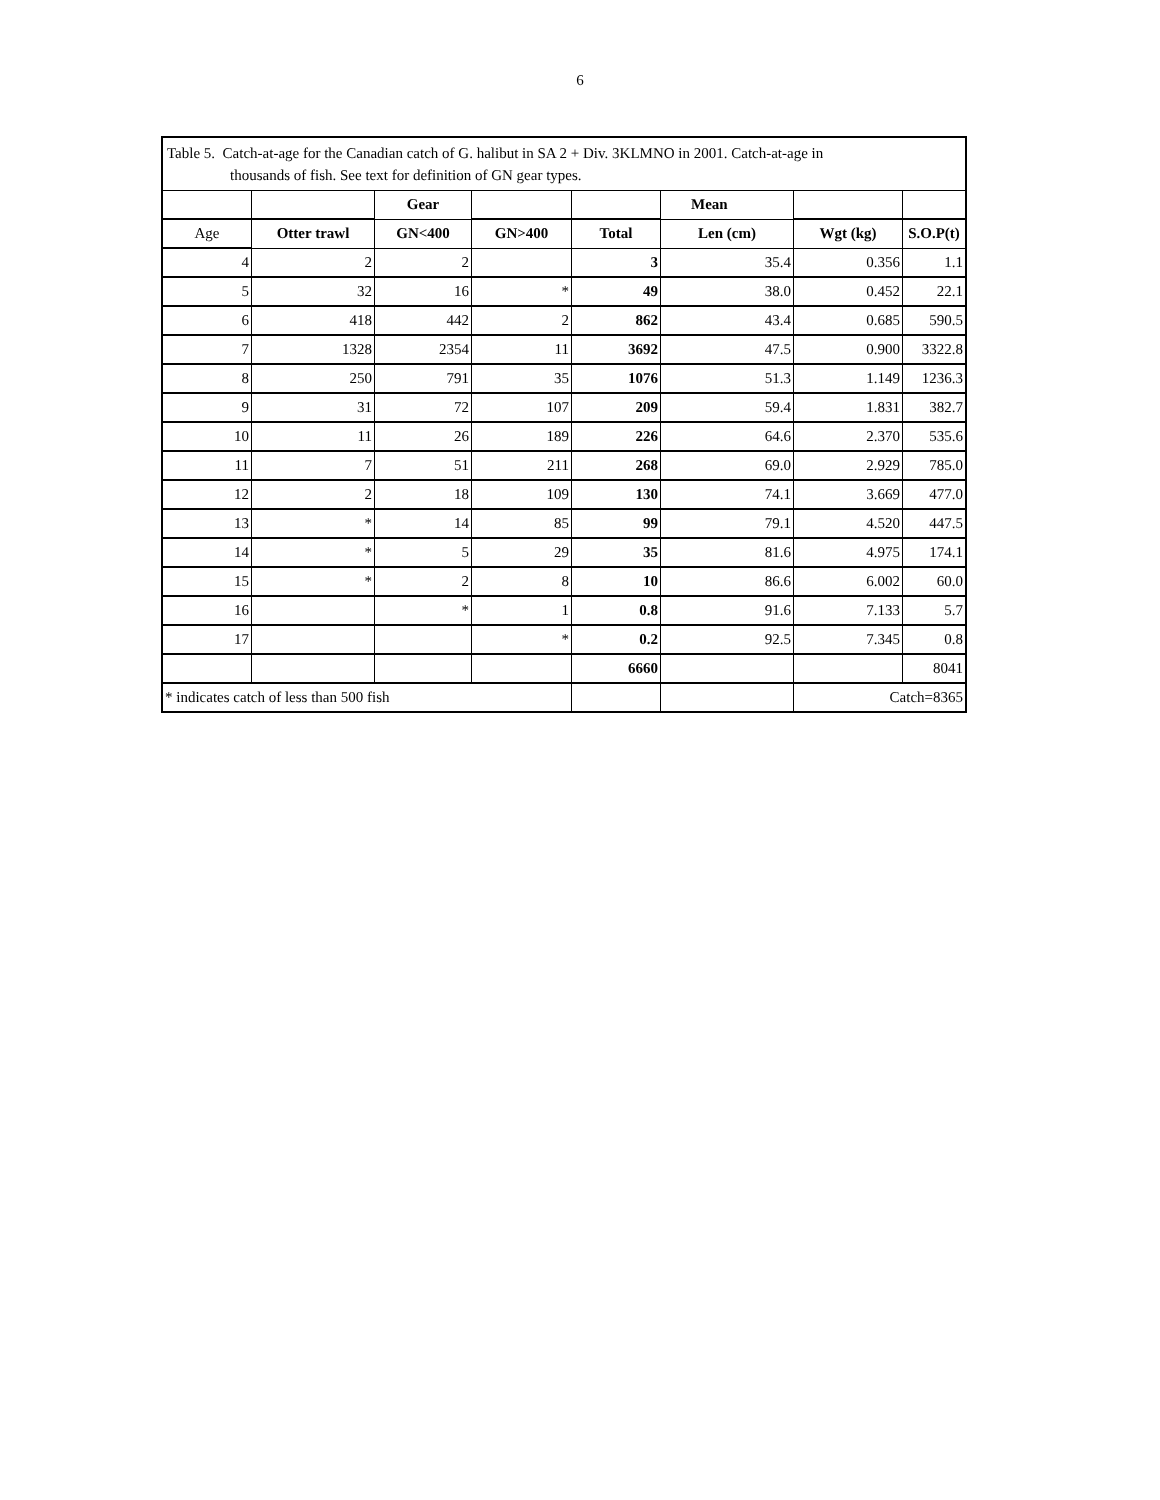6
| Table 5. Catch-at-age for the Canadian catch of G. halibut in SA 2 + Div. 3KLMNO in 2001. Catch-at-age in thousands of fish. See text for definition of GN gear types. | | | | | | | |
| | | Gear | | | Mean | | |
| Age | Otter trawl | GN<400 | GN>400 | Total | Len (cm) | Wgt (kg) | S.O.P(t) |
| 4 | 2 | 2 | | 3 | 35.4 | 0.356 | 1.1 |
| 5 | 32 | 16 | * | 49 | 38.0 | 0.452 | 22.1 |
| 6 | 418 | 442 | 2 | 862 | 43.4 | 0.685 | 590.5 |
| 7 | 1328 | 2354 | 11 | 3692 | 47.5 | 0.900 | 3322.8 |
| 8 | 250 | 791 | 35 | 1076 | 51.3 | 1.149 | 1236.3 |
| 9 | 31 | 72 | 107 | 209 | 59.4 | 1.831 | 382.7 |
| 10 | 11 | 26 | 189 | 226 | 64.6 | 2.370 | 535.6 |
| 11 | 7 | 51 | 211 | 268 | 69.0 | 2.929 | 785.0 |
| 12 | 2 | 18 | 109 | 130 | 74.1 | 3.669 | 477.0 |
| 13 | * | 14 | 85 | 99 | 79.1 | 4.520 | 447.5 |
| 14 | * | 5 | 29 | 35 | 81.6 | 4.975 | 174.1 |
| 15 | * | 2 | 8 | 10 | 86.6 | 6.002 | 60.0 |
| 16 | | * | 1 | 0.8 | 91.6 | 7.133 | 5.7 |
| 17 | | | * | 0.2 | 92.5 | 7.345 | 0.8 |
| | | | | 6660 | | | 8041 |
| * indicates catch of less than 500 fish | | | | | | Catch=8365 | |